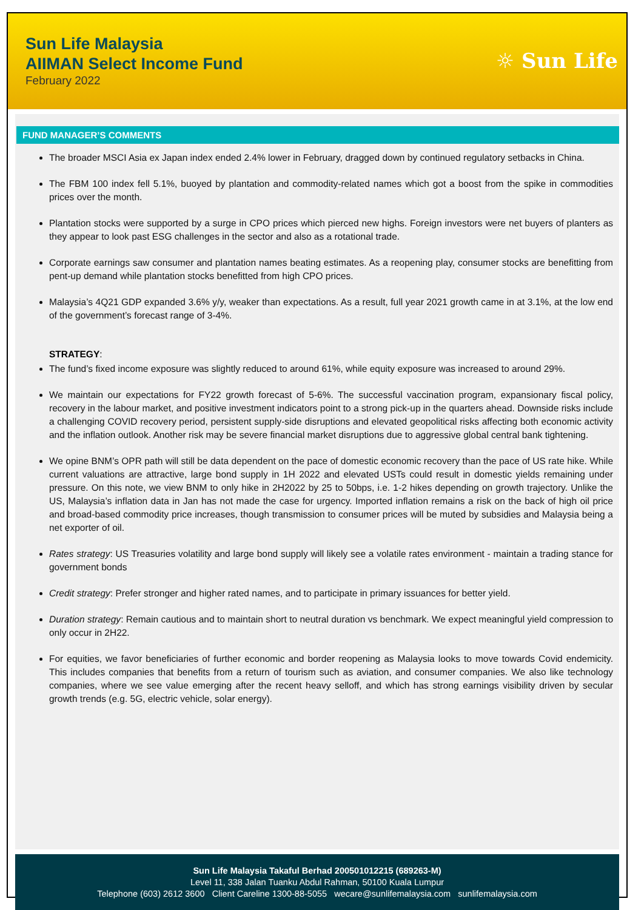Sun Life Malaysia
AIIMAN Select Income Fund
February 2022
☼ Sun Life
FUND MANAGER’S COMMENTS
The broader MSCI Asia ex Japan index ended 2.4% lower in February, dragged down by continued regulatory setbacks in China.
The FBM 100 index fell 5.1%, buoyed by plantation and commodity-related names which got a boost from the spike in commodities prices over the month.
Plantation stocks were supported by a surge in CPO prices which pierced new highs. Foreign investors were net buyers of planters as they appear to look past ESG challenges in the sector and also as a rotational trade.
Corporate earnings saw consumer and plantation names beating estimates. As a reopening play, consumer stocks are benefitting from pent-up demand while plantation stocks benefitted from high CPO prices.
Malaysia’s 4Q21 GDP expanded 3.6% y/y, weaker than expectations. As a result, full year 2021 growth came in at 3.1%, at the low end of the government’s forecast range of 3-4%.
STRATEGY:
The fund’s fixed income exposure was slightly reduced to around 61%, while equity exposure was increased to around 29%.
We maintain our expectations for FY22 growth forecast of 5-6%. The successful vaccination program, expansionary fiscal policy, recovery in the labour market, and positive investment indicators point to a strong pick-up in the quarters ahead. Downside risks include a challenging COVID recovery period, persistent supply-side disruptions and elevated geopolitical risks affecting both economic activity and the inflation outlook. Another risk may be severe financial market disruptions due to aggressive global central bank tightening.
We opine BNM’s OPR path will still be data dependent on the pace of domestic economic recovery than the pace of US rate hike. While current valuations are attractive, large bond supply in 1H 2022 and elevated USTs could result in domestic yields remaining under pressure. On this note, we view BNM to only hike in 2H2022 by 25 to 50bps, i.e. 1-2 hikes depending on growth trajectory. Unlike the US, Malaysia’s inflation data in Jan has not made the case for urgency. Imported inflation remains a risk on the back of high oil price and broad-based commodity price increases, though transmission to consumer prices will be muted by subsidies and Malaysia being a net exporter of oil.
Rates strategy: US Treasuries volatility and large bond supply will likely see a volatile rates environment - maintain a trading stance for government bonds
Credit strategy: Prefer stronger and higher rated names, and to participate in primary issuances for better yield.
Duration strategy: Remain cautious and to maintain short to neutral duration vs benchmark. We expect meaningful yield compression to only occur in 2H22.
For equities, we favor beneficiaries of further economic and border reopening as Malaysia looks to move towards Covid endemicity. This includes companies that benefits from a return of tourism such as aviation, and consumer companies. We also like technology companies, where we see value emerging after the recent heavy selloff, and which has strong earnings visibility driven by secular growth trends (e.g. 5G, electric vehicle, solar energy).
Sun Life Malaysia Takaful Berhad 200501012215 (689263-M)
Level 11, 338 Jalan Tuanku Abdul Rahman, 50100 Kuala Lumpur
Telephone (603) 2612 3600 Client Careline 1300-88-5055 wecare@sunlifemalaysia.com sunlifemalaysia.com